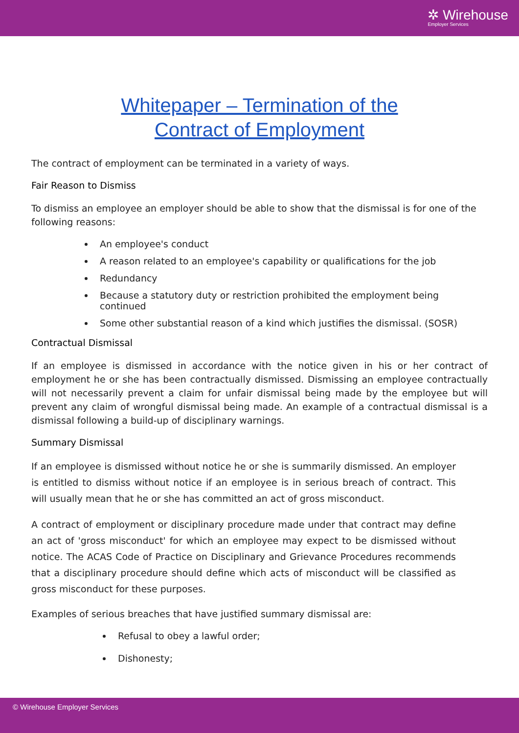✲ Wirehouse
Employer Services
Whitepaper – Termination of the
Contract of Employment
The contract of employment can be terminated in a variety of ways.
Fair Reason to Dismiss
To dismiss an employee an employer should be able to show that the dismissal is for one of the following reasons:
An employee's conduct
A reason related to an employee's capability or qualifications for the job
Redundancy
Because a statutory duty or restriction prohibited the employment being continued
Some other substantial reason of a kind which justifies the dismissal. (SOSR)
Contractual Dismissal
If an employee is dismissed in accordance with the notice given in his or her contract of employment he or she has been contractually dismissed. Dismissing an employee contractually will not necessarily prevent a claim for unfair dismissal being made by the employee but will prevent any claim of wrongful dismissal being made. An example of a contractual dismissal is a dismissal following a build-up of disciplinary warnings.
Summary Dismissal
If an employee is dismissed without notice he or she is summarily dismissed. An employer is entitled to dismiss without notice if an employee is in serious breach of contract. This will usually mean that he or she has committed an act of gross misconduct.
A contract of employment or disciplinary procedure made under that contract may define an act of 'gross misconduct' for which an employee may expect to be dismissed without notice. The ACAS Code of Practice on Disciplinary and Grievance Procedures recommends that a disciplinary procedure should define which acts of misconduct will be classified as gross misconduct for these purposes.
Examples of serious breaches that have justified summary dismissal are:
Refusal to obey a lawful order;
Dishonesty;
© Wirehouse Employer Services